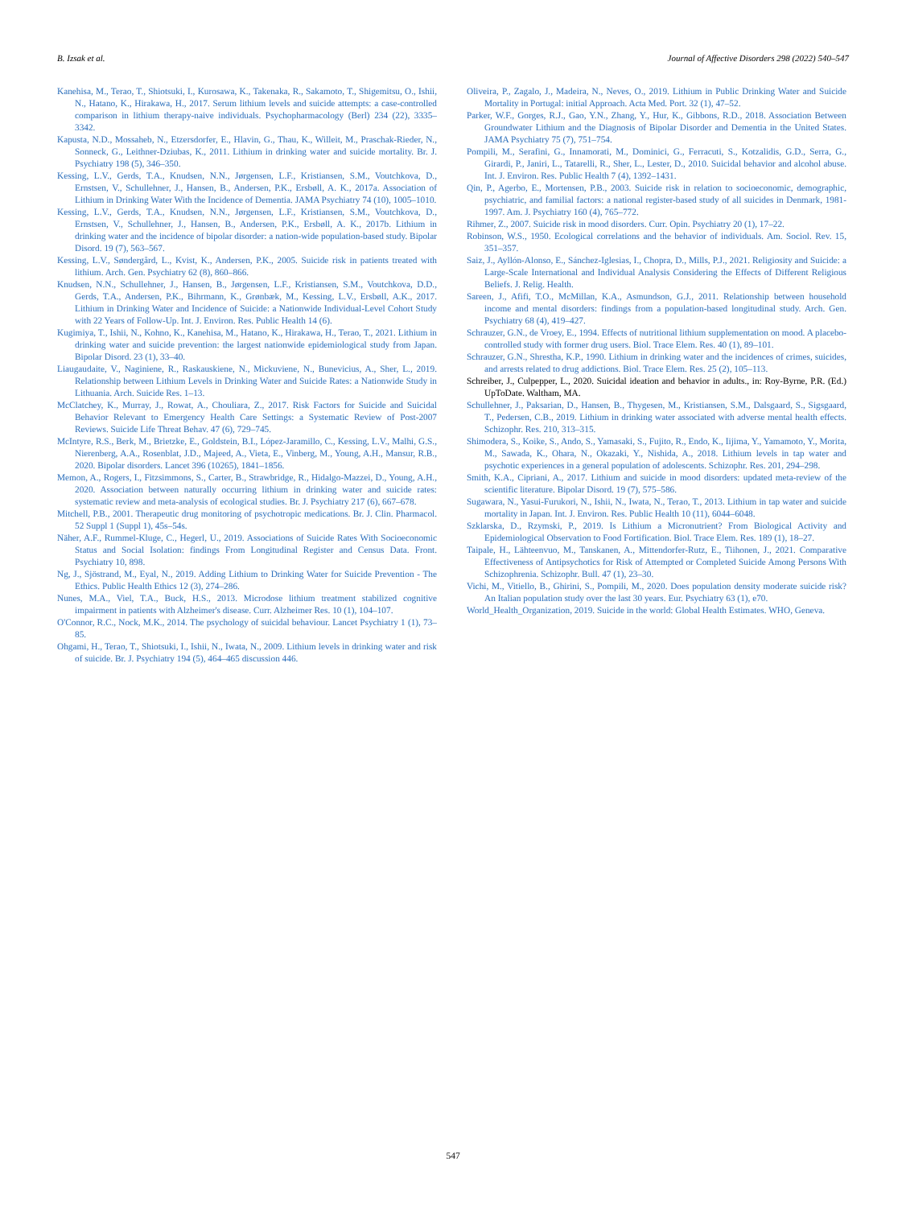B. Izsak et al. Journal of Affective Disorders 298 (2022) 540–547
Kanehisa, M., Terao, T., Shiotsuki, I., Kurosawa, K., Takenaka, R., Sakamoto, T., Shigemitsu, O., Ishii, N., Hatano, K., Hirakawa, H., 2017. Serum lithium levels and suicide attempts: a case-controlled comparison in lithium therapy-naive individuals. Psychopharmacology (Berl) 234 (22), 3335–3342.
Kapusta, N.D., Mossaheb, N., Etzersdorfer, E., Hlavin, G., Thau, K., Willeit, M., Praschak-Rieder, N., Sonneck, G., Leithner-Dziubas, K., 2011. Lithium in drinking water and suicide mortality. Br. J. Psychiatry 198 (5), 346–350.
Kessing, L.V., Gerds, T.A., Knudsen, N.N., Jørgensen, L.F., Kristiansen, S.M., Voutchkova, D., Ernstsen, V., Schullehner, J., Hansen, B., Andersen, P.K., Ersbøll, A. K., 2017a. Association of Lithium in Drinking Water With the Incidence of Dementia. JAMA Psychiatry 74 (10), 1005–1010.
Kessing, L.V., Gerds, T.A., Knudsen, N.N., Jørgensen, L.F., Kristiansen, S.M., Voutchkova, D., Ernstsen, V., Schullehner, J., Hansen, B., Andersen, P.K., Ersbøll, A. K., 2017b. Lithium in drinking water and the incidence of bipolar disorder: a nation-wide population-based study. Bipolar Disord. 19 (7), 563–567.
Kessing, L.V., Søndergård, L., Kvist, K., Andersen, P.K., 2005. Suicide risk in patients treated with lithium. Arch. Gen. Psychiatry 62 (8), 860–866.
Knudsen, N.N., Schullehner, J., Hansen, B., Jørgensen, L.F., Kristiansen, S.M., Voutchkova, D.D., Gerds, T.A., Andersen, P.K., Bihrmann, K., Grønbæk, M., Kessing, L.V., Ersbøll, A.K., 2017. Lithium in Drinking Water and Incidence of Suicide: a Nationwide Individual-Level Cohort Study with 22 Years of Follow-Up. Int. J. Environ. Res. Public Health 14 (6).
Kugimiya, T., Ishii, N., Kohno, K., Kanehisa, M., Hatano, K., Hirakawa, H., Terao, T., 2021. Lithium in drinking water and suicide prevention: the largest nationwide epidemiological study from Japan. Bipolar Disord. 23 (1), 33–40.
Liaugaudaite, V., Naginiene, R., Raskauskiene, N., Mickuviene, N., Bunevicius, A., Sher, L., 2019. Relationship between Lithium Levels in Drinking Water and Suicide Rates: a Nationwide Study in Lithuania. Arch. Suicide Res. 1–13.
McClatchey, K., Murray, J., Rowat, A., Chouliara, Z., 2017. Risk Factors for Suicide and Suicidal Behavior Relevant to Emergency Health Care Settings: a Systematic Review of Post-2007 Reviews. Suicide Life Threat Behav. 47 (6), 729–745.
McIntyre, R.S., Berk, M., Brietzke, E., Goldstein, B.I., López-Jaramillo, C., Kessing, L.V., Malhi, G.S., Nierenberg, A.A., Rosenblat, J.D., Majeed, A., Vieta, E., Vinberg, M., Young, A.H., Mansur, R.B., 2020. Bipolar disorders. Lancet 396 (10265), 1841–1856.
Memon, A., Rogers, I., Fitzsimmons, S., Carter, B., Strawbridge, R., Hidalgo-Mazzei, D., Young, A.H., 2020. Association between naturally occurring lithium in drinking water and suicide rates: systematic review and meta-analysis of ecological studies. Br. J. Psychiatry 217 (6), 667–678.
Mitchell, P.B., 2001. Therapeutic drug monitoring of psychotropic medications. Br. J. Clin. Pharmacol. 52 Suppl 1 (Suppl 1), 45s–54s.
Näher, A.F., Rummel-Kluge, C., Hegerl, U., 2019. Associations of Suicide Rates With Socioeconomic Status and Social Isolation: findings From Longitudinal Register and Census Data. Front. Psychiatry 10, 898.
Ng, J., Sjöstrand, M., Eyal, N., 2019. Adding Lithium to Drinking Water for Suicide Prevention - The Ethics. Public Health Ethics 12 (3), 274–286.
Nunes, M.A., Viel, T.A., Buck, H.S., 2013. Microdose lithium treatment stabilized cognitive impairment in patients with Alzheimer's disease. Curr. Alzheimer Res. 10 (1), 104–107.
O'Connor, R.C., Nock, M.K., 2014. The psychology of suicidal behaviour. Lancet Psychiatry 1 (1), 73–85.
Ohgami, H., Terao, T., Shiotsuki, I., Ishii, N., Iwata, N., 2009. Lithium levels in drinking water and risk of suicide. Br. J. Psychiatry 194 (5), 464–465 discussion 446.
Oliveira, P., Zagalo, J., Madeira, N., Neves, O., 2019. Lithium in Public Drinking Water and Suicide Mortality in Portugal: initial Approach. Acta Med. Port. 32 (1), 47–52.
Parker, W.F., Gorges, R.J., Gao, Y.N., Zhang, Y., Hur, K., Gibbons, R.D., 2018. Association Between Groundwater Lithium and the Diagnosis of Bipolar Disorder and Dementia in the United States. JAMA Psychiatry 75 (7), 751–754.
Pompili, M., Serafini, G., Innamorati, M., Dominici, G., Ferracuti, S., Kotzalidis, G.D., Serra, G., Girardi, P., Janiri, L., Tatarelli, R., Sher, L., Lester, D., 2010. Suicidal behavior and alcohol abuse. Int. J. Environ. Res. Public Health 7 (4), 1392–1431.
Qin, P., Agerbo, E., Mortensen, P.B., 2003. Suicide risk in relation to socioeconomic, demographic, psychiatric, and familial factors: a national register-based study of all suicides in Denmark, 1981-1997. Am. J. Psychiatry 160 (4), 765–772.
Rihmer, Z., 2007. Suicide risk in mood disorders. Curr. Opin. Psychiatry 20 (1), 17–22.
Robinson, W.S., 1950. Ecological correlations and the behavior of individuals. Am. Sociol. Rev. 15, 351–357.
Saiz, J., Ayllón-Alonso, E., Sánchez-Iglesias, I., Chopra, D., Mills, P.J., 2021. Religiosity and Suicide: a Large-Scale International and Individual Analysis Considering the Effects of Different Religious Beliefs. J. Relig. Health.
Sareen, J., Afifi, T.O., McMillan, K.A., Asmundson, G.J., 2011. Relationship between household income and mental disorders: findings from a population-based longitudinal study. Arch. Gen. Psychiatry 68 (4), 419–427.
Schrauzer, G.N., de Vroey, E., 1994. Effects of nutritional lithium supplementation on mood. A placebo-controlled study with former drug users. Biol. Trace Elem. Res. 40 (1), 89–101.
Schrauzer, G.N., Shrestha, K.P., 1990. Lithium in drinking water and the incidences of crimes, suicides, and arrests related to drug addictions. Biol. Trace Elem. Res. 25 (2), 105–113.
Schreiber, J., Culpepper, L., 2020. Suicidal ideation and behavior in adults., in: Roy-Byrne, P.R. (Ed.) UpToDate. Waltham, MA.
Schullehner, J., Paksarian, D., Hansen, B., Thygesen, M., Kristiansen, S.M., Dalsgaard, S., Sigsgaard, T., Pedersen, C.B., 2019. Lithium in drinking water associated with adverse mental health effects. Schizophr. Res. 210, 313–315.
Shimodera, S., Koike, S., Ando, S., Yamasaki, S., Fujito, R., Endo, K., Iijima, Y., Yamamoto, Y., Morita, M., Sawada, K., Ohara, N., Okazaki, Y., Nishida, A., 2018. Lithium levels in tap water and psychotic experiences in a general population of adolescents. Schizophr. Res. 201, 294–298.
Smith, K.A., Cipriani, A., 2017. Lithium and suicide in mood disorders: updated meta-review of the scientific literature. Bipolar Disord. 19 (7), 575–586.
Sugawara, N., Yasui-Furukori, N., Ishii, N., Iwata, N., Terao, T., 2013. Lithium in tap water and suicide mortality in Japan. Int. J. Environ. Res. Public Health 10 (11), 6044–6048.
Szklarska, D., Rzymski, P., 2019. Is Lithium a Micronutrient? From Biological Activity and Epidemiological Observation to Food Fortification. Biol. Trace Elem. Res. 189 (1), 18–27.
Taipale, H., Lähteenvuo, M., Tanskanen, A., Mittendorfer-Rutz, E., Tiihonen, J., 2021. Comparative Effectiveness of Antipsychotics for Risk of Attempted or Completed Suicide Among Persons With Schizophrenia. Schizophr. Bull. 47 (1), 23–30.
Vichi, M., Vitiello, B., Ghirini, S., Pompili, M., 2020. Does population density moderate suicide risk? An Italian population study over the last 30 years. Eur. Psychiatry 63 (1), e70.
World_Health_Organization, 2019. Suicide in the world: Global Health Estimates. WHO, Geneva.
547